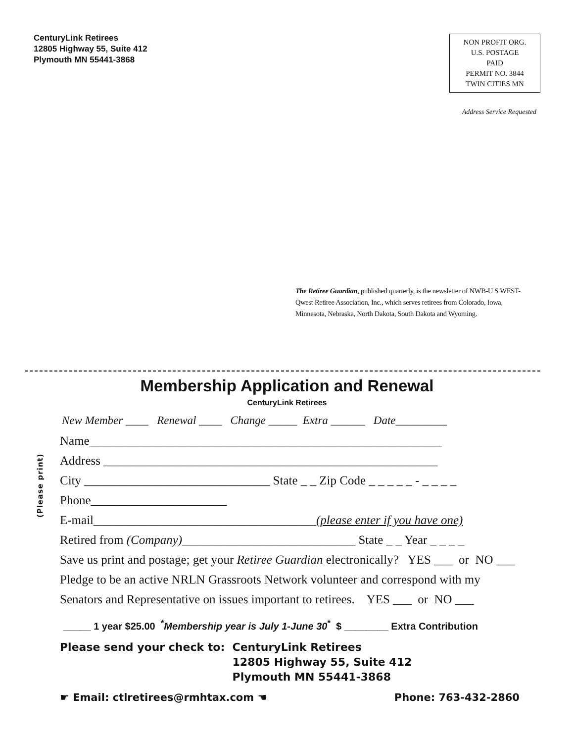CenturyLink Retirees
12805 Highway 55, Suite 412
Plymouth MN 55441-3868
NON PROFIT ORG.
U.S. POSTAGE
PAID
PERMIT NO. 3844
TWIN CITIES MN
Address Service Requested
The Retiree Guardian, published quarterly, is the newsletter of NWB-U S WEST-Qwest Retiree Association, Inc., which serves retirees from Colorado, Iowa, Minnesota, Nebraska, North Dakota, South Dakota and Wyoming.
Membership Application and Renewal
CenturyLink Retirees
New Member ____ Renewal ____ Change _____ Extra ______ Date_________
Name_________________________________________________________
Address ______________________________________________________
City ______________________________ State _ _ Zip Code _ _ _ _ _ - _ _ _ _
Phone______________________
E-mail____________________________________(please enter if you have one)
Retired from (Company)____________________________ State _ _ Year _ _ _ _
Save us print and postage; get your Retiree Guardian electronically? YES ___ or NO ___
Pledge to be an active NRLN Grassroots Network volunteer and correspond with my
Senators and Representative on issues important to retirees. YES ___ or NO ___
_____ 1 year $25.00 <sup>*</sup>Membership year is July 1-June 30<sup>*</sup> $ ________ Extra Contribution
Please send your check to: CenturyLink Retirees
12805 Highway 55, Suite 412
Plymouth MN 55441-3868
☛ Email: ctlretirees@rmhtax.com ☚ Phone: 763-432-2860
(Please print)